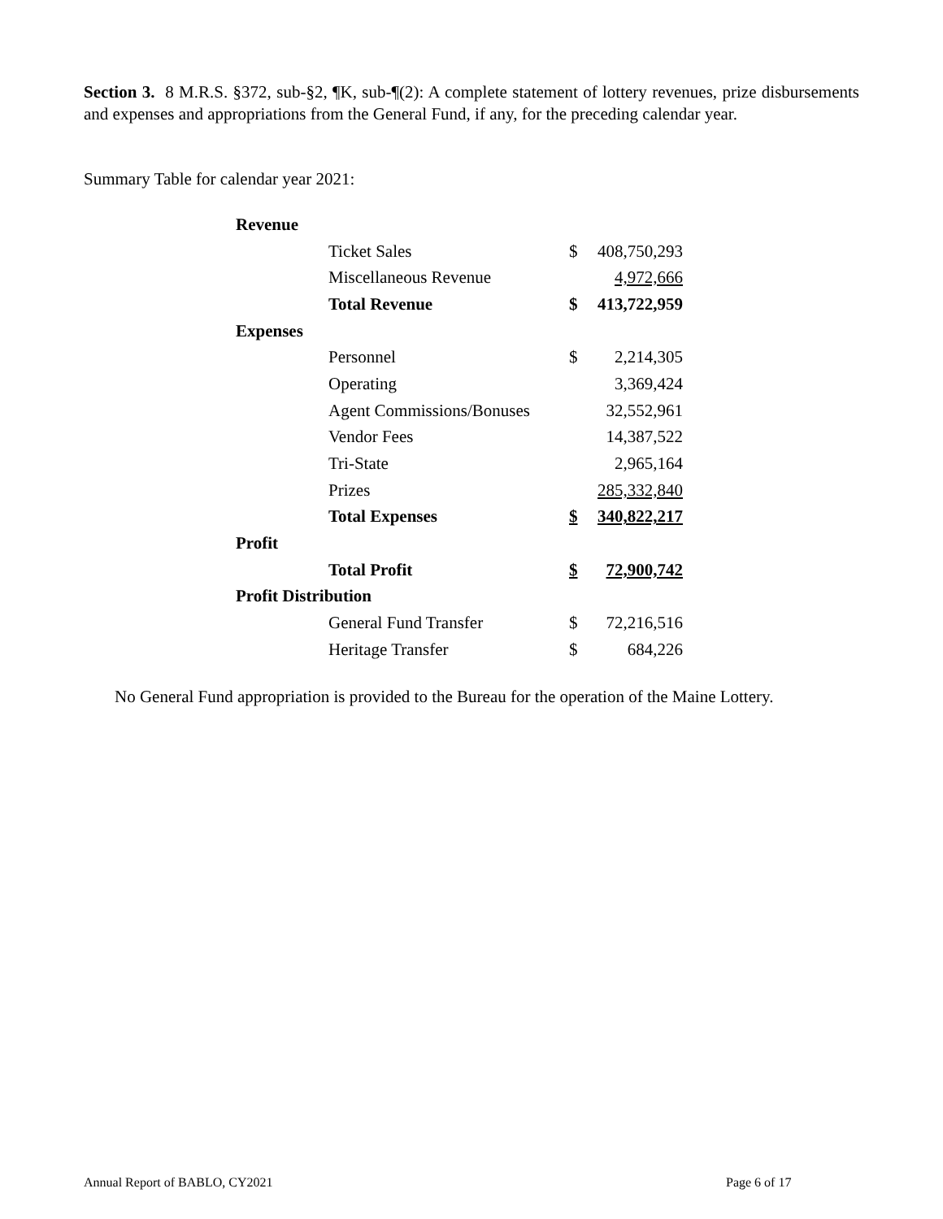Section 3. 8 M.R.S. §372, sub-§2, ¶K, sub-¶(2): A complete statement of lottery revenues, prize disbursements and expenses and appropriations from the General Fund, if any, for the preceding calendar year.
Summary Table for calendar year 2021:
| Revenue | | | |
| | Ticket Sales | $ | 408,750,293 |
| | Miscellaneous Revenue | | 4,972,666 |
| | Total Revenue | $ | 413,722,959 |
| Expenses | | | |
| | Personnel | $ | 2,214,305 |
| | Operating | | 3,369,424 |
| | Agent Commissions/Bonuses | | 32,552,961 |
| | Vendor Fees | | 14,387,522 |
| | Tri-State | | 2,965,164 |
| | Prizes | | 285,332,840 |
| | Total Expenses | $ | 340,822,217 |
| Profit | | | |
| | Total Profit | $ | 72,900,742 |
| Profit Distribution | | | |
| | General Fund Transfer | $ | 72,216,516 |
| | Heritage Transfer | $ | 684,226 |
No General Fund appropriation is provided to the Bureau for the operation of the Maine Lottery.
Annual Report of BABLO, CY2021 Page 6 of 17